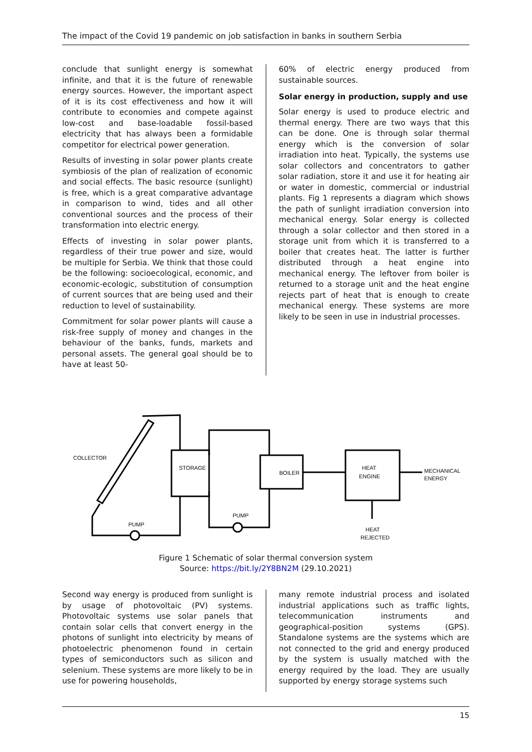The impact of the Covid 19 pandemic on job satisfaction in banks in southern Serbia
conclude that sunlight energy is somewhat infinite, and that it is the future of renewable energy sources. However, the important aspect of it is its cost effectiveness and how it will contribute to economies and compete against low-cost and base-loadable fossil-based electricity that has always been a formidable competitor for electrical power generation.
Results of investing in solar power plants create symbiosis of the plan of realization of economic and social effects. The basic resource (sunlight) is free, which is a great comparative advantage in comparison to wind, tides and all other conventional sources and the process of their transformation into electric energy.
Effects of investing in solar power plants, regardless of their true power and size, would be multiple for Serbia. We think that those could be the following: socioecological, economic, and economic-ecologic, substitution of consumption of current sources that are being used and their reduction to level of sustainability.
Commitment for solar power plants will cause a risk-free supply of money and changes in the behaviour of the banks, funds, markets and personal assets. The general goal should be to have at least 50-
60% of electric energy produced from sustainable sources.
Solar energy in production, supply and use
Solar energy is used to produce electric and thermal energy. There are two ways that this can be done. One is through solar thermal energy which is the conversion of solar irradiation into heat. Typically, the systems use solar collectors and concentrators to gather solar radiation, store it and use it for heating air or water in domestic, commercial or industrial plants. Fig 1 represents a diagram which shows the path of sunlight irradiation conversion into mechanical energy. Solar energy is collected through a solar collector and then stored in a storage unit from which it is transferred to a boiler that creates heat. The latter is further distributed through a heat engine into mechanical energy. The leftover from boiler is returned to a storage unit and the heat engine rejects part of heat that is enough to create mechanical energy. These systems are more likely to be seen in use in industrial processes.
COLLECTOR
STORAGE
BOILER
HEAT
ENGINE
MECHANICAL
ENERGY
PUMP
PUMP
HEAT
REJECTED
Figure 1 Schematic of solar thermal conversion system
Source: https://bit.ly/2Y8BN2M (29.10.2021)
Second way energy is produced from sunlight is by usage of photovoltaic (PV) systems. Photovoltaic systems use solar panels that contain solar cells that convert energy in the photons of sunlight into electricity by means of photoelectric phenomenon found in certain types of semiconductors such as silicon and selenium. These systems are more likely to be in use for powering households,
many remote industrial process and isolated industrial applications such as traffic lights, telecommunication instruments and geographical-position systems (GPS). Standalone systems are the systems which are not connected to the grid and energy produced by the system is usually matched with the energy required by the load. They are usually supported by energy storage systems such
15